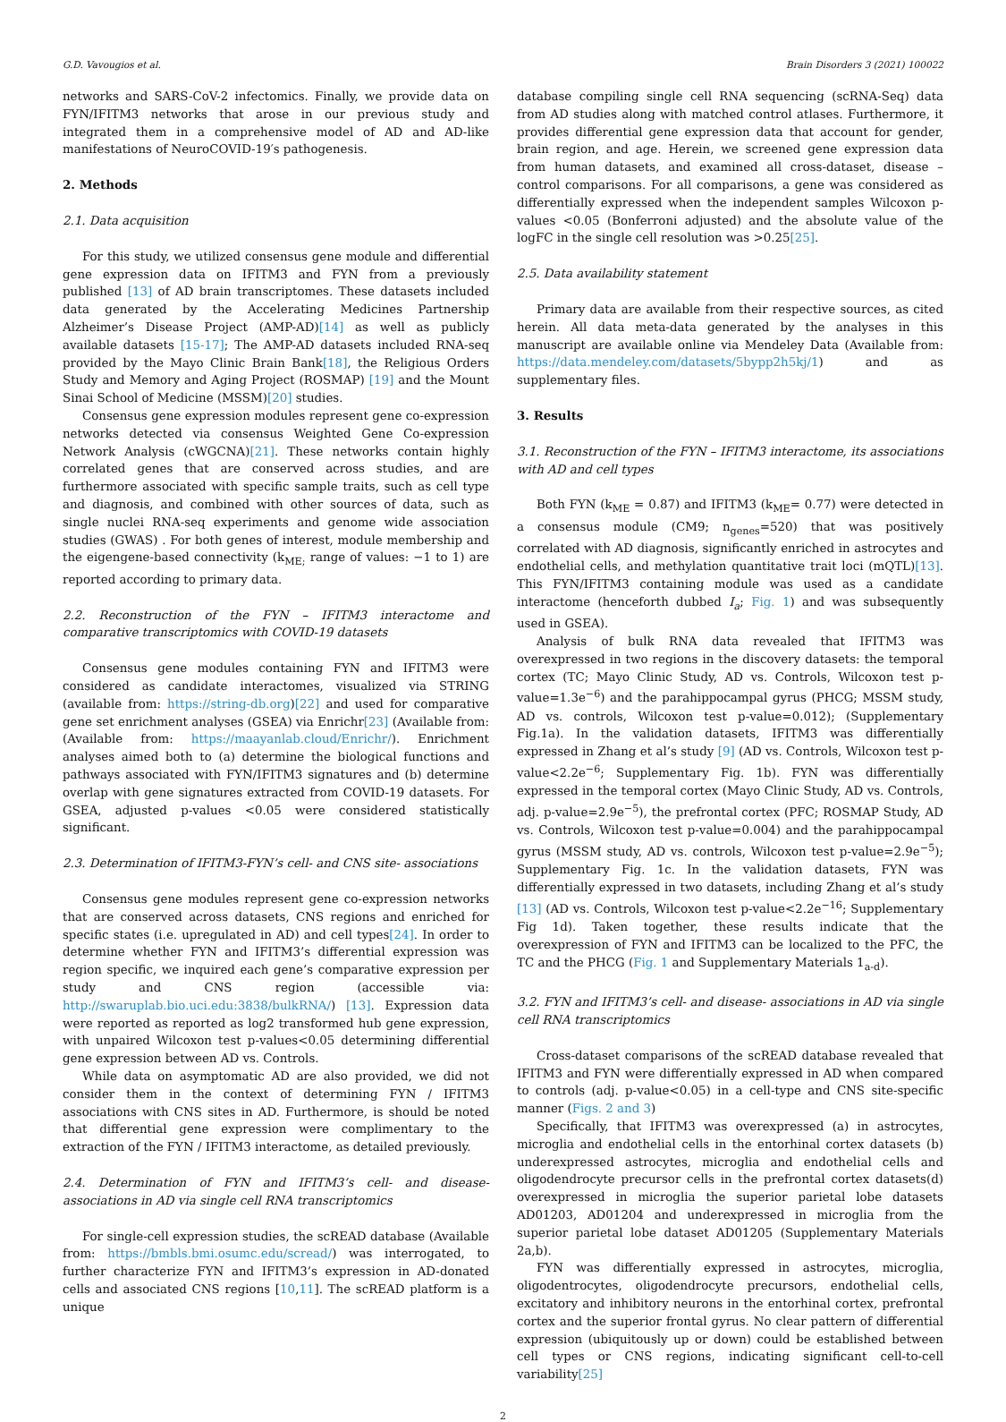G.D. Vavougios et al. Brain Disorders 3 (2021) 100022
networks and SARS-CoV-2 infectomics. Finally, we provide data on FYN/IFITM3 networks that arose in our previous study and integrated them in a comprehensive model of AD and AD-like manifestations of NeuroCOVID-19′s pathogenesis.
2. Methods
2.1. Data acquisition
For this study, we utilized consensus gene module and differential gene expression data on IFITM3 and FYN from a previously published [13] of AD brain transcriptomes. These datasets included data generated by the Accelerating Medicines Partnership Alzheimer’s Disease Project (AMP-AD)[14] as well as publicly available datasets [15-17]; The AMP-AD datasets included RNA-seq provided by the Mayo Clinic Brain Bank[18], the Religious Orders Study and Memory and Aging Project (ROSMAP) [19] and the Mount Sinai School of Medicine (MSSM)[20] studies.
Consensus gene expression modules represent gene co-expression networks detected via consensus Weighted Gene Co-expression Network Analysis (cWGCNA)[21]. These networks contain highly correlated genes that are conserved across studies, and are furthermore associated with specific sample traits, such as cell type and diagnosis, and combined with other sources of data, such as single nuclei RNA-seq experiments and genome wide association studies (GWAS) . For both genes of interest, module membership and the eigengene-based connectivity (k<sub>ME;</sub> range of values: −1 to 1) are reported according to primary data.
2.2. Reconstruction of the FYN – IFITM3 interactome and comparative transcriptomics with COVID-19 datasets
Consensus gene modules containing FYN and IFITM3 were considered as candidate interactomes, visualized via STRING (available from: https://string-db.org)[22] and used for comparative gene set enrichment analyses (GSEA) via Enrichr[23] (Available from: (Available from: https://maayanlab.cloud/Enrichr/). Enrichment analyses aimed both to (a) determine the biological functions and pathways associated with FYN/IFITM3 signatures and (b) determine overlap with gene signatures extracted from COVID-19 datasets. For GSEA, adjusted p-values <0.05 were considered statistically significant.
2.3. Determination of IFITM3-FYN’s cell- and CNS site- associations
Consensus gene modules represent gene co-expression networks that are conserved across datasets, CNS regions and enriched for specific states (i.e. upregulated in AD) and cell types[24]. In order to determine whether FYN and IFITM3’s differential expression was region specific, we inquired each gene’s comparative expression per study and CNS region (accessible via: http://swaruplab.bio.uci.edu:3838/bulkRNA/) [13]. Expression data were reported as reported as log2 transformed hub gene expression, with unpaired Wilcoxon test p-values<0.05 determining differential gene expression between AD vs. Controls.
While data on asymptomatic AD are also provided, we did not consider them in the context of determining FYN / IFITM3 associations with CNS sites in AD. Furthermore, is should be noted that differential gene expression were complimentary to the extraction of the FYN / IFITM3 interactome, as detailed previously.
2.4. Determination of FYN and IFITM3’s cell- and disease- associations in AD via single cell RNA transcriptomics
For single-cell expression studies, the scREAD database (Available from: https://bmbls.bmi.osumc.edu/scread/) was interrogated, to further characterize FYN and IFITM3’s expression in AD-donated cells and associated CNS regions [10,11]. The scREAD platform is a unique
database compiling single cell RNA sequencing (scRNA-Seq) data from AD studies along with matched control atlases. Furthermore, it provides differential gene expression data that account for gender, brain region, and age. Herein, we screened gene expression data from human datasets, and examined all cross-dataset, disease – control comparisons. For all comparisons, a gene was considered as differentially expressed when the independent samples Wilcoxon p-values <0.05 (Bonferroni adjusted) and the absolute value of the logFC in the single cell resolution was >0.25[25].
2.5. Data availability statement
Primary data are available from their respective sources, as cited herein. All data meta-data generated by the analyses in this manuscript are available online via Mendeley Data (Available from: https://data.mendeley.com/datasets/5bypp2h5kj/1) and as supplementary files.
3. Results
3.1. Reconstruction of the FYN – IFITM3 interactome, its associations with AD and cell types
Both FYN (k<sub>ME</sub> = 0.87) and IFITM3 (k<sub>ME</sub>= 0.77) were detected in a consensus module (CM9; n<sub>genes</sub>=520) that was positively correlated with AD diagnosis, significantly enriched in astrocytes and endothelial cells, and methylation quantitative trait loci (mQTL)[13]. This FYN/IFITM3 containing module was used as a candidate interactome (henceforth dubbed I<sub>a</sub>; Fig. 1) and was subsequently used in GSEA).
Analysis of bulk RNA data revealed that IFITM3 was overexpressed in two regions in the discovery datasets: the temporal cortex (TC; Mayo Clinic Study, AD vs. Controls, Wilcoxon test p-value=1.3e<sup>−6</sup>) and the parahippocampal gyrus (PHCG; MSSM study, AD vs. controls, Wilcoxon test p-value=0.012); (Supplementary Fig.1a). In the validation datasets, IFITM3 was differentially expressed in Zhang et al’s study [9] (AD vs. Controls, Wilcoxon test p-value<2.2e<sup>−6</sup>; Supplementary Fig. 1b). FYN was differentially expressed in the temporal cortex (Mayo Clinic Study, AD vs. Controls, adj. p-value=2.9e<sup>−5</sup>), the prefrontal cortex (PFC; ROSMAP Study, AD vs. Controls, Wilcoxon test p-value=0.004) and the parahippocampal gyrus (MSSM study, AD vs. controls, Wilcoxon test p-value=2.9e<sup>−5</sup>); Supplementary Fig. 1c. In the validation datasets, FYN was differentially expressed in two datasets, including Zhang et al’s study [13] (AD vs. Controls, Wilcoxon test p-value<2.2e<sup>−16</sup>; Supplementary Fig 1d). Taken together, these results indicate that the overexpression of FYN and IFITM3 can be localized to the PFC, the TC and the PHCG (Fig. 1 and Supplementary Materials 1<sub>a-d</sub>).
3.2. FYN and IFITM3’s cell- and disease- associations in AD via single cell RNA transcriptomics
Cross-dataset comparisons of the scREAD database revealed that IFITM3 and FYN were differentially expressed in AD when compared to controls (adj. p-value<0.05) in a cell-type and CNS site-specific manner (Figs. 2 and 3)
Specifically, that IFITM3 was overexpressed (a) in astrocytes, microglia and endothelial cells in the entorhinal cortex datasets (b) underexpressed astrocytes, microglia and endothelial cells and oligodendrocyte precursor cells in the prefrontal cortex datasets(d) overexpressed in microglia the superior parietal lobe datasets AD01203, AD01204 and underexpressed in microglia from the superior parietal lobe dataset AD01205 (Supplementary Materials 2a,b).
FYN was differentially expressed in astrocytes, microglia, oligodentrocytes, oligodendrocyte precursors, endothelial cells, excitatory and inhibitory neurons in the entorhinal cortex, prefrontal cortex and the superior frontal gyrus. No clear pattern of differential expression (ubiquitously up or down) could be established between cell types or CNS regions, indicating significant cell-to-cell variability[25]
2